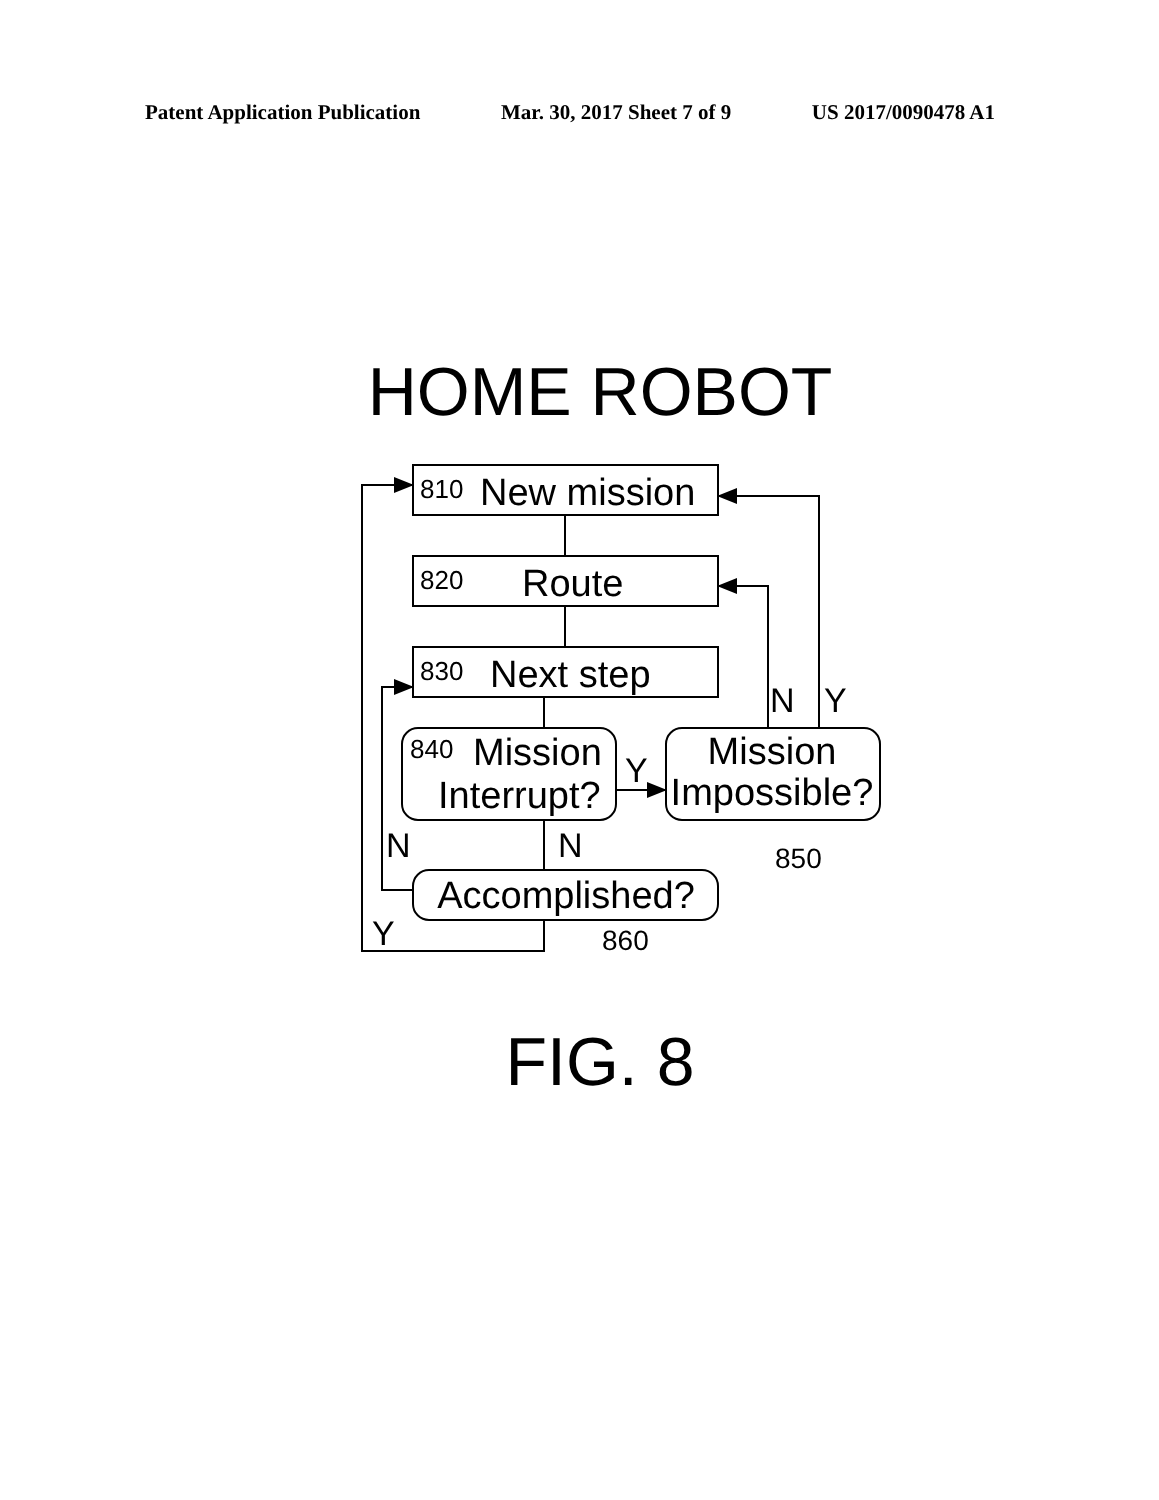Patent Application Publication Mar. 30, 2017 Sheet 7 of 9 US 2017/0090478 A1
HOME ROBOT
810
New mission
820
Route
830
Next step
840
Mission
Interrupt?
Mission
Impossible?
Accomplished?
Y
N
Y
N
N
Y
850
860
FIG. 8